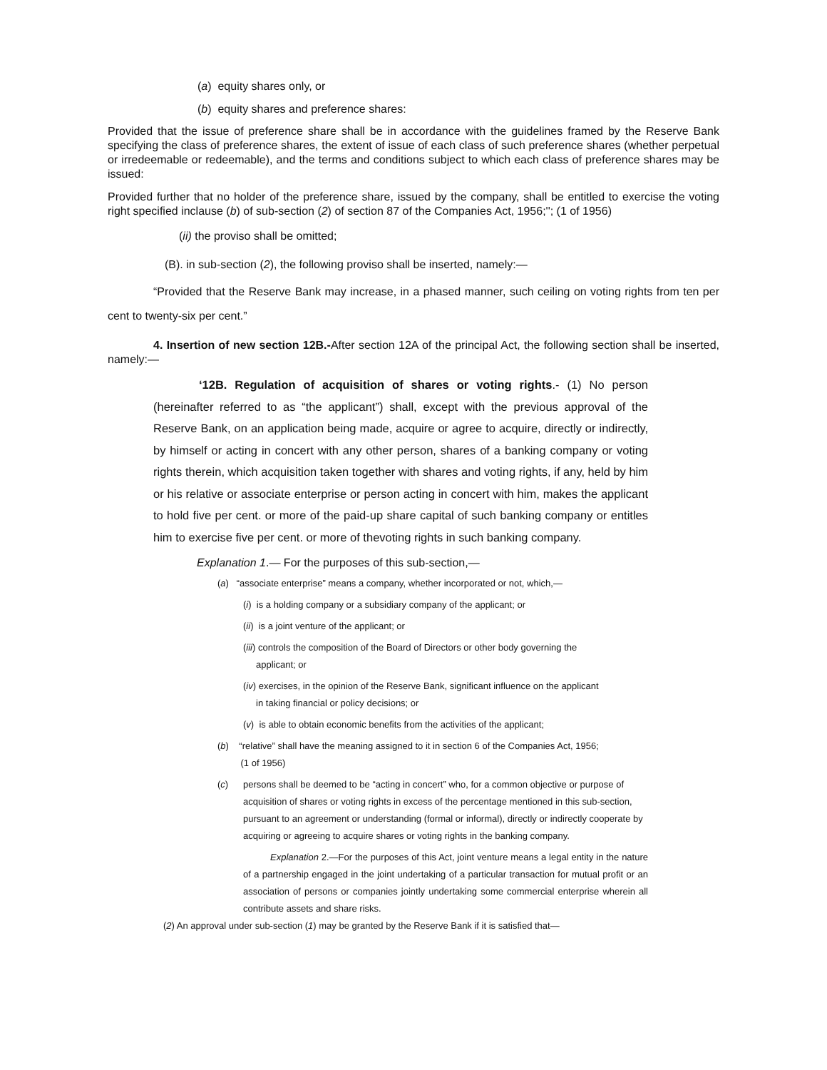(a) equity shares only, or
(b) equity shares and preference shares:
Provided that the issue of preference share shall be in accordance with the guidelines framed by the Reserve Bank specifying the class of preference shares, the extent of issue of each class of such preference shares (whether perpetual or irredeemable or redeemable), and the terms and conditions subject to which each class of preference shares may be issued:
Provided further that no holder of the preference share, issued by the company, shall be entitled to exercise the voting right specified inclause (b) of sub-section (2) of section 87 of the Companies Act, 1956;''; (1 of 1956)
(ii) the proviso shall be omitted;
(B). in sub-section (2), the following proviso shall be inserted, namely:—
“Provided that the Reserve Bank may increase, in a phased manner, such ceiling on voting rights from ten per cent to twenty-six per cent.”
4. Insertion of new section 12B.-After section 12A of the principal Act, the following section shall be inserted, namely:—
‘12B. Regulation of acquisition of shares or voting rights.- (1) No person (hereinafter referred to as “the applicant”) shall, except with the previous approval of the Reserve Bank, on an application being made, acquire or agree to acquire, directly or indirectly, by himself or acting in concert with any other person, shares of a banking company or voting rights therein, which acquisition taken together with shares and voting rights, if any, held by him or his relative or associate enterprise or person acting in concert with him, makes the applicant to hold five per cent. or more of the paid-up share capital of such banking company or entitles him to exercise five per cent. or more of thevoting rights in such banking company.
Explanation 1.— For the purposes of this sub-section,—
(a) “associate enterprise” means a company, whether incorporated or not, which,—
(i) is a holding company or a subsidiary company of the applicant; or
(ii) is a joint venture of the applicant; or
(iii) controls the composition of the Board of Directors or other body governing the
applicant; or
(iv) exercises, in the opinion of the Reserve Bank, significant influence on the applicant
in taking financial or policy decisions; or
(v) is able to obtain economic benefits from the activities of the applicant;
(b) “relative” shall have the meaning assigned to it in section 6 of the Companies Act, 1956;
(1 of 1956)
(c) persons shall be deemed to be “acting in concert” who, for a common objective or purpose of acquisition of shares or voting rights in excess of the percentage mentioned in this sub-section, pursuant to an agreement or understanding (formal or informal), directly or indirectly cooperate by acquiring or agreeing to acquire shares or voting rights in the banking company.
Explanation 2.—For the purposes of this Act, joint venture means a legal entity in the nature of a partnership engaged in the joint undertaking of a particular transaction for mutual profit or an association of persons or companies jointly undertaking some commercial enterprise wherein all contribute assets and share risks.
(2) An approval under sub-section (1) may be granted by the Reserve Bank if it is satisfied that—